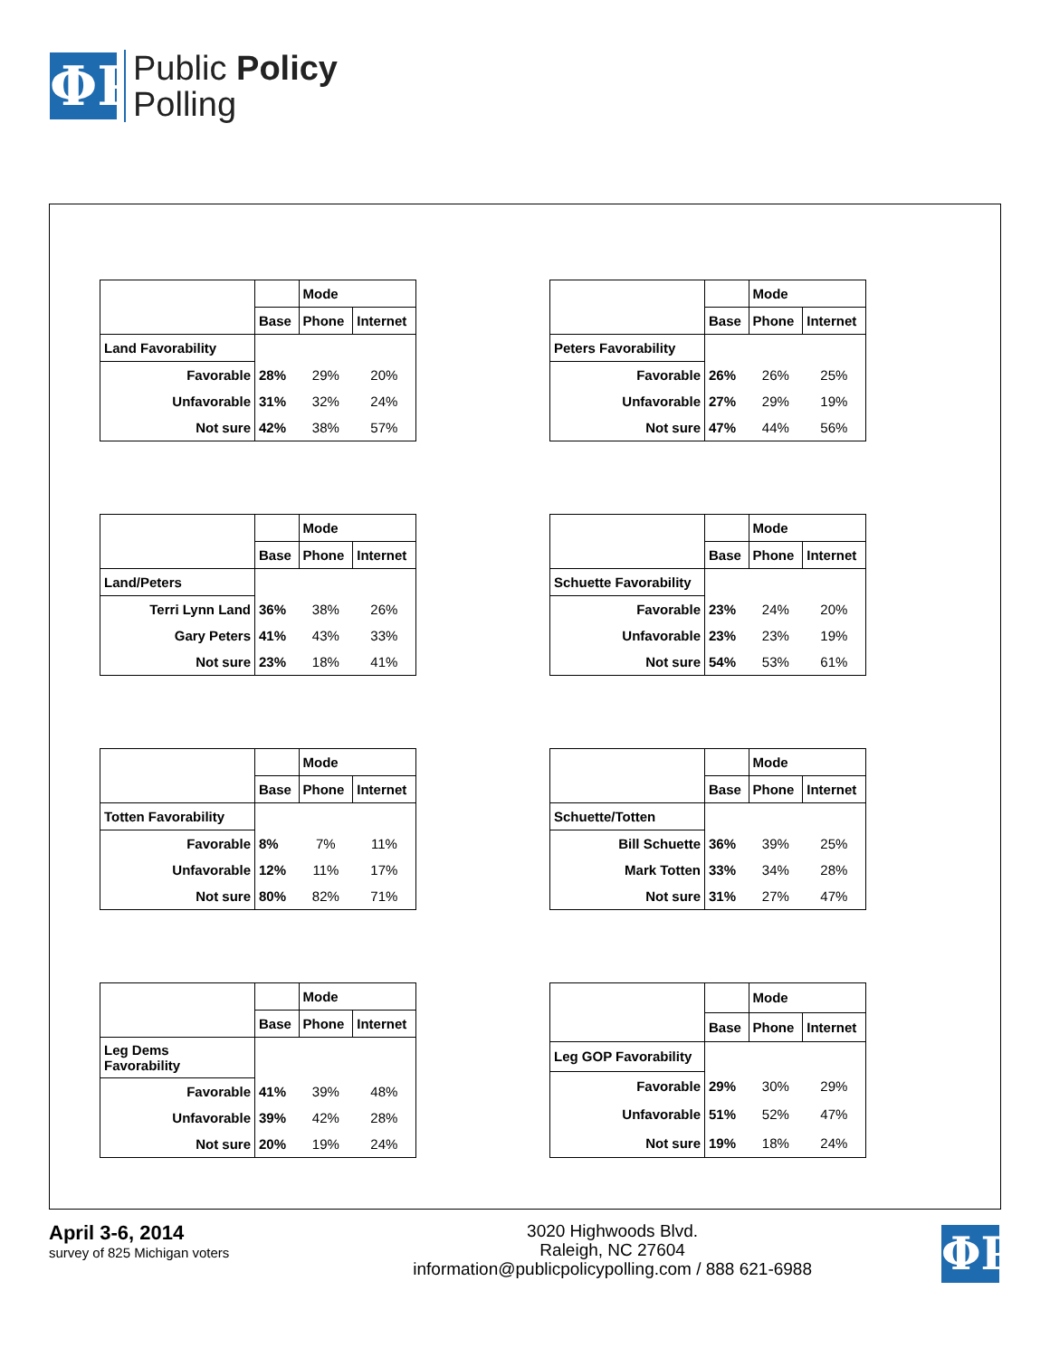ΦP
Public Policy
Polling
| | | Mode | |
| | Base | Phone | Internet |
| Land Favorability | | | |
| Favorable | 28% | 29% | 20% |
| Unfavorable | 31% | 32% | 24% |
| Not sure | 42% | 38% | 57% |
| | | Mode | |
| | Base | Phone | Internet |
| Peters Favorability | | | |
| Favorable | 26% | 26% | 25% |
| Unfavorable | 27% | 29% | 19% |
| Not sure | 47% | 44% | 56% |
| | | Mode | |
| | Base | Phone | Internet |
| Land/Peters | | | |
| Terri Lynn Land | 36% | 38% | 26% |
| Gary Peters | 41% | 43% | 33% |
| Not sure | 23% | 18% | 41% |
| | | Mode | |
| | Base | Phone | Internet |
| Schuette Favorability | | | |
| Favorable | 23% | 24% | 20% |
| Unfavorable | 23% | 23% | 19% |
| Not sure | 54% | 53% | 61% |
| | | Mode | |
| | Base | Phone | Internet |
| Totten Favorability | | | |
| Favorable | 8% | 7% | 11% |
| Unfavorable | 12% | 11% | 17% |
| Not sure | 80% | 82% | 71% |
| | | Mode | |
| | Base | Phone | Internet |
| Schuette/Totten | | | |
| Bill Schuette | 36% | 39% | 25% |
| Mark Totten | 33% | 34% | 28% |
| Not sure | 31% | 27% | 47% |
| | | Mode | |
| | Base | Phone | Internet |
| Leg Dems Favorability | | | |
| Favorable | 41% | 39% | 48% |
| Unfavorable | 39% | 42% | 28% |
| Not sure | 20% | 19% | 24% |
| | | Mode | |
| | Base | Phone | Internet |
| Leg GOP Favorability | | | |
| Favorable | 29% | 30% | 29% |
| Unfavorable | 51% | 52% | 47% |
| Not sure | 19% | 18% | 24% |
April 3-6, 2014
survey of 825 Michigan voters
3020 Highwoods Blvd.
Raleigh, NC 27604
information@publicpolicypolling.com / 888 621-6988
ΦP